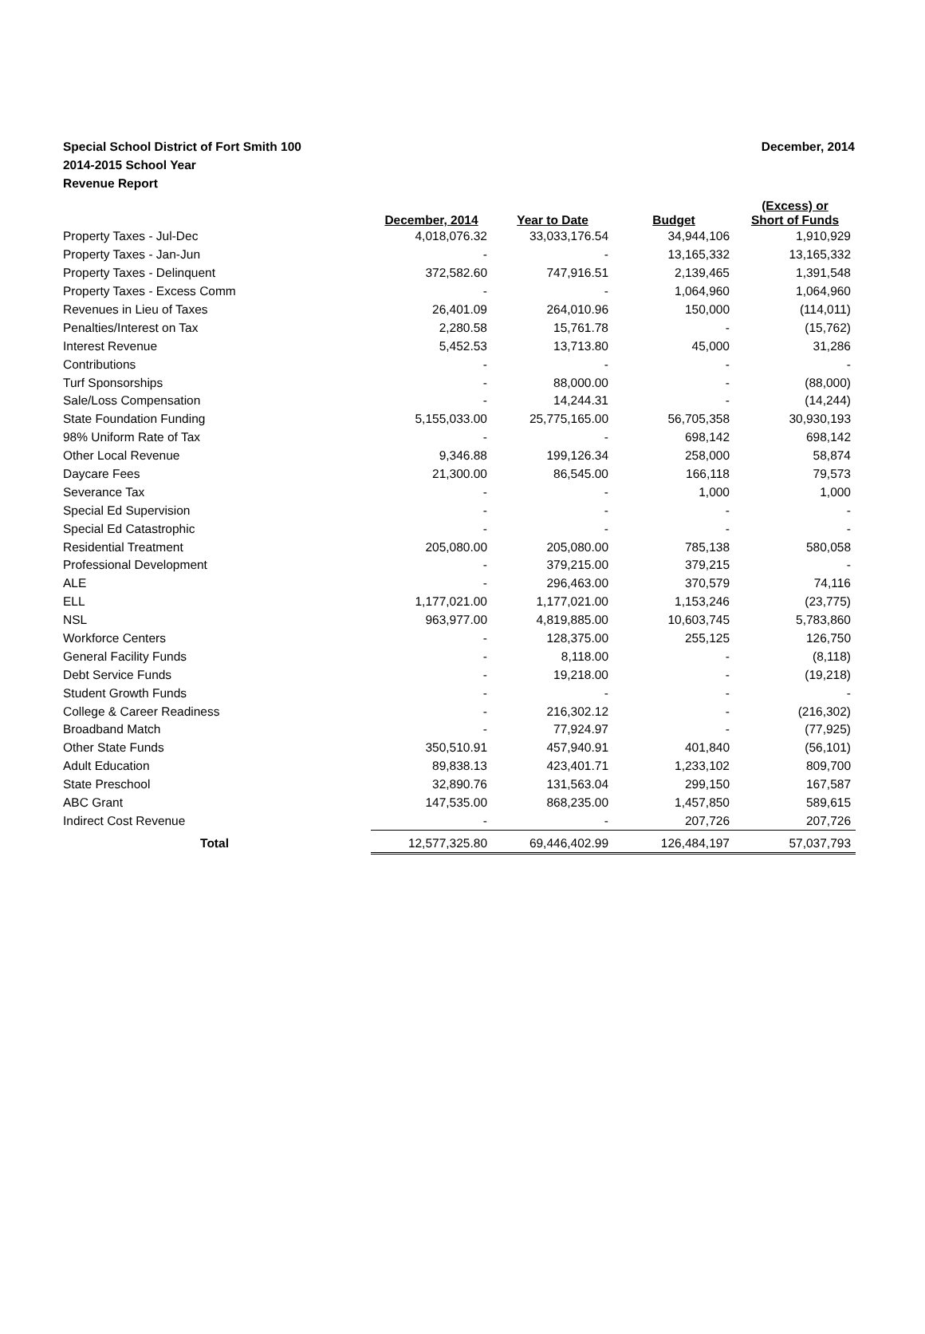Special School District of Fort Smith 100
2014-2015 School Year
Revenue Report
December, 2014
| | December, 2014 | Year to Date | Budget | (Excess) or Short of Funds |
| --- | --- | --- | --- | --- |
| Property Taxes - Jul-Dec | 4,018,076.32 | 33,033,176.54 | 34,944,106 | 1,910,929 |
| Property Taxes - Jan-Jun | - | - | 13,165,332 | 13,165,332 |
| Property Taxes - Delinquent | 372,582.60 | 747,916.51 | 2,139,465 | 1,391,548 |
| Property Taxes - Excess Comm | - | - | 1,064,960 | 1,064,960 |
| Revenues in Lieu of Taxes | 26,401.09 | 264,010.96 | 150,000 | (114,011) |
| Penalties/Interest on Tax | 2,280.58 | 15,761.78 | - | (15,762) |
| Interest Revenue | 5,452.53 | 13,713.80 | 45,000 | 31,286 |
| Contributions | - | - | - | - |
| Turf Sponsorships | - | 88,000.00 | - | (88,000) |
| Sale/Loss Compensation | - | 14,244.31 | - | (14,244) |
| State Foundation Funding | 5,155,033.00 | 25,775,165.00 | 56,705,358 | 30,930,193 |
| 98% Uniform Rate of Tax | - | - | 698,142 | 698,142 |
| Other Local Revenue | 9,346.88 | 199,126.34 | 258,000 | 58,874 |
| Daycare Fees | 21,300.00 | 86,545.00 | 166,118 | 79,573 |
| Severance Tax | - | - | 1,000 | 1,000 |
| Special Ed Supervision | - | - | - | - |
| Special Ed Catastrophic | - | - | - | - |
| Residential Treatment | 205,080.00 | 205,080.00 | 785,138 | 580,058 |
| Professional Development | - | 379,215.00 | 379,215 | - |
| ALE | - | 296,463.00 | 370,579 | 74,116 |
| ELL | 1,177,021.00 | 1,177,021.00 | 1,153,246 | (23,775) |
| NSL | 963,977.00 | 4,819,885.00 | 10,603,745 | 5,783,860 |
| Workforce Centers | - | 128,375.00 | 255,125 | 126,750 |
| General Facility Funds | - | 8,118.00 | - | (8,118) |
| Debt Service Funds | - | 19,218.00 | - | (19,218) |
| Student Growth Funds | - | - | - | - |
| College & Career Readiness | - | 216,302.12 | - | (216,302) |
| Broadband Match | - | 77,924.97 | - | (77,925) |
| Other State Funds | 350,510.91 | 457,940.91 | 401,840 | (56,101) |
| Adult Education | 89,838.13 | 423,401.71 | 1,233,102 | 809,700 |
| State Preschool | 32,890.76 | 131,563.04 | 299,150 | 167,587 |
| ABC Grant | 147,535.00 | 868,235.00 | 1,457,850 | 589,615 |
| Indirect Cost Revenue | - | - | 207,726 | 207,726 |
| Total | 12,577,325.80 | 69,446,402.99 | 126,484,197 | 57,037,793 |